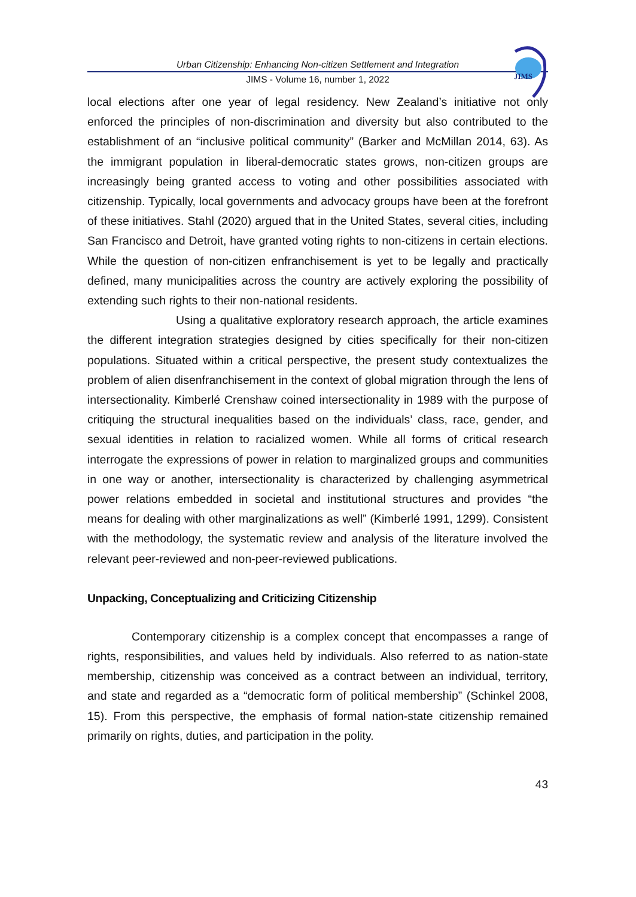JIMS
Urban Citizenship: Enhancing Non-citizen Settlement and Integration
JIMS - Volume 16, number 1, 2022
local elections after one year of legal residency. New Zealand’s initiative not only enforced the principles of non-discrimination and diversity but also contributed to the establishment of an “inclusive political community” (Barker and McMillan 2014, 63). As the immigrant population in liberal-democratic states grows, non-citizen groups are increasingly being granted access to voting and other possibilities associated with citizenship. Typically, local governments and advocacy groups have been at the forefront of these initiatives. Stahl (2020) argued that in the United States, several cities, including San Francisco and Detroit, have granted voting rights to non-citizens in certain elections. While the question of non-citizen enfranchisement is yet to be legally and practically defined, many municipalities across the country are actively exploring the possibility of extending such rights to their non-national residents.
Using a qualitative exploratory research approach, the article examines the different integration strategies designed by cities specifically for their non-citizen populations. Situated within a critical perspective, the present study contextualizes the problem of alien disenfranchisement in the context of global migration through the lens of intersectionality. Kimberlé Crenshaw coined intersectionality in 1989 with the purpose of critiquing the structural inequalities based on the individuals’ class, race, gender, and sexual identities in relation to racialized women. While all forms of critical research interrogate the expressions of power in relation to marginalized groups and communities in one way or another, intersectionality is characterized by challenging asymmetrical power relations embedded in societal and institutional structures and provides “the means for dealing with other marginalizations as well” (Kimberlé 1991, 1299). Consistent with the methodology, the systematic review and analysis of the literature involved the relevant peer-reviewed and non-peer-reviewed publications.
Unpacking, Conceptualizing and Criticizing Citizenship
Contemporary citizenship is a complex concept that encompasses a range of rights, responsibilities, and values held by individuals. Also referred to as nation-state membership, citizenship was conceived as a contract between an individual, territory, and state and regarded as a “democratic form of political membership” (Schinkel 2008, 15). From this perspective, the emphasis of formal nation-state citizenship remained primarily on rights, duties, and participation in the polity.
43